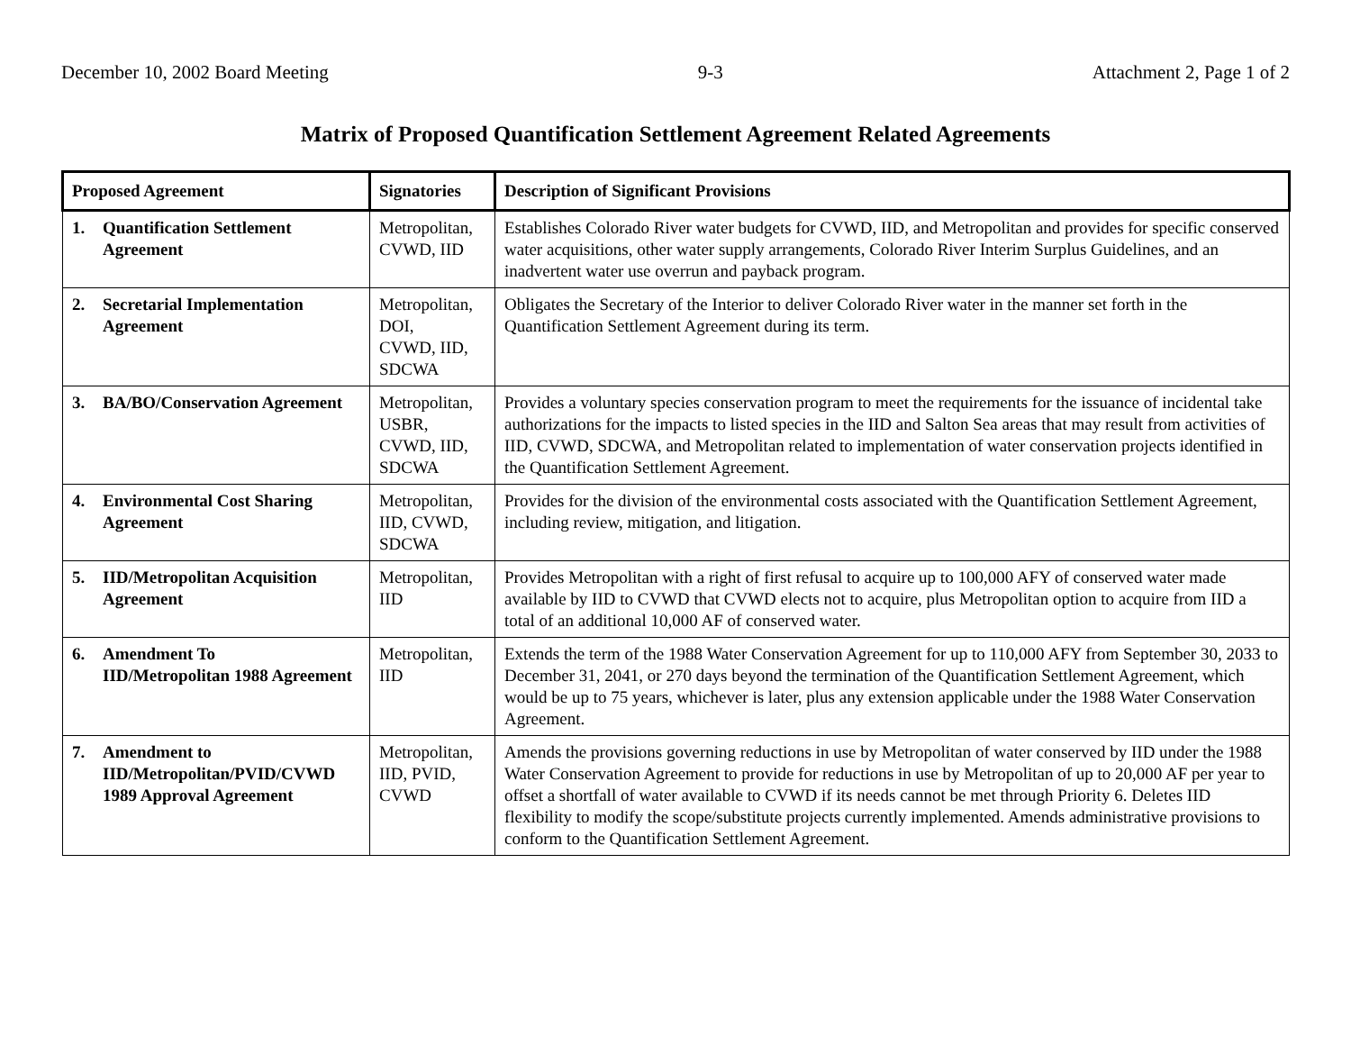December 10, 2002 Board Meeting 9-3 Attachment 2, Page 1 of 2
Matrix of Proposed Quantification Settlement Agreement Related Agreements
| Proposed Agreement | Signatories | Description of Significant Provisions |
| --- | --- | --- |
| 1. Quantification Settlement Agreement | Metropolitan, CVWD, IID | Establishes Colorado River water budgets for CVWD, IID, and Metropolitan and provides for specific conserved water acquisitions, other water supply arrangements, Colorado River Interim Surplus Guidelines, and an inadvertent water use overrun and payback program. |
| 2. Secretarial Implementation Agreement | Metropolitan, DOI, CVWD, IID, SDCWA | Obligates the Secretary of the Interior to deliver Colorado River water in the manner set forth in the Quantification Settlement Agreement during its term. |
| 3. BA/BO/Conservation Agreement | Metropolitan, USBR, CVWD, IID, SDCWA | Provides a voluntary species conservation program to meet the requirements for the issuance of incidental take authorizations for the impacts to listed species in the IID and Salton Sea areas that may result from activities of IID, CVWD, SDCWA, and Metropolitan related to implementation of water conservation projects identified in the Quantification Settlement Agreement. |
| 4. Environmental Cost Sharing Agreement | Metropolitan, IID, CVWD, SDCWA | Provides for the division of the environmental costs associated with the Quantification Settlement Agreement, including review, mitigation, and litigation. |
| 5. IID/Metropolitan Acquisition Agreement | Metropolitan, IID | Provides Metropolitan with a right of first refusal to acquire up to 100,000 AFY of conserved water made available by IID to CVWD that CVWD elects not to acquire, plus Metropolitan option to acquire from IID a total of an additional 10,000 AF of conserved water. |
| 6. Amendment To IID/Metropolitan 1988 Agreement | Metropolitan, IID | Extends the term of the 1988 Water Conservation Agreement for up to 110,000 AFY from September 30, 2033 to December 31, 2041, or 270 days beyond the termination of the Quantification Settlement Agreement, which would be up to 75 years, whichever is later, plus any extension applicable under the 1988 Water Conservation Agreement. |
| 7. Amendment to IID/Metropolitan/PVID/CVWD 1989 Approval Agreement | Metropolitan, IID, PVID, CVWD | Amends the provisions governing reductions in use by Metropolitan of water conserved by IID under the 1988 Water Conservation Agreement to provide for reductions in use by Metropolitan of up to 20,000 AF per year to offset a shortfall of water available to CVWD if its needs cannot be met through Priority 6. Deletes IID flexibility to modify the scope/substitute projects currently implemented. Amends administrative provisions to conform to the Quantification Settlement Agreement. |